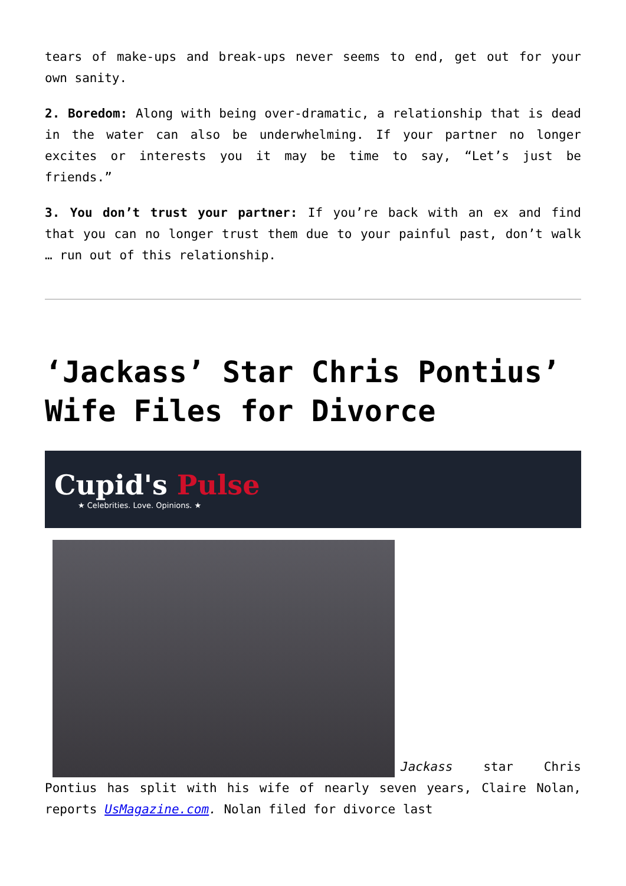tears of make-ups and break-ups never seems to end, get out for your own sanity.
2. Boredom: Along with being over-dramatic, a relationship that is dead in the water can also be underwhelming. If your partner no longer excites or interests you it may be time to say, “Let’s just be friends.”
3. You don’t trust your partner: If you’re back with an ex and find that you can no longer trust them due to your painful past, don’t walk … run out of this relationship.
‘Jackass’ Star Chris Pontius’ Wife Files for Divorce
Cupid's Pulse
★ Celebrities. Love. Opinions. ★
Jackass star Chris Pontius has split with his wife of nearly seven years, Claire Nolan, reports UsMagazine.com. Nolan filed for divorce last